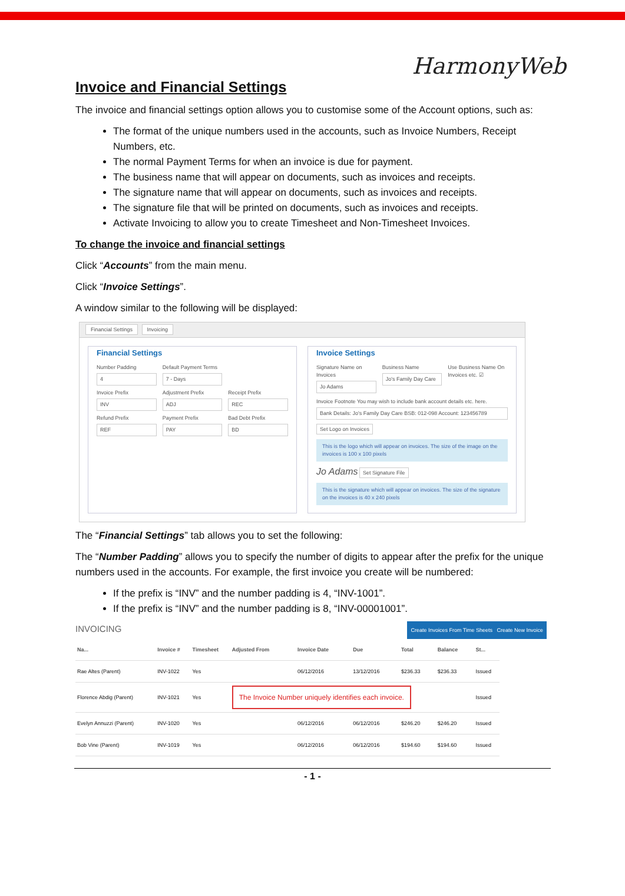HarmonyWeb
Invoice and Financial Settings
The invoice and financial settings option allows you to customise some of the Account options, such as:
The format of the unique numbers used in the accounts, such as Invoice Numbers, Receipt Numbers, etc.
The normal Payment Terms for when an invoice is due for payment.
The business name that will appear on documents, such as invoices and receipts.
The signature name that will appear on documents, such as invoices and receipts.
The signature file that will be printed on documents, such as invoices and receipts.
Activate Invoicing to allow you to create Timesheet and Non-Timesheet Invoices.
To change the invoice and financial settings
Click “Accounts” from the main menu.
Click “Invoice Settings”.
A window similar to the following will be displayed:
Financial Settings Invoicing
Financial Settings
Number Padding
4
Default Payment Terms
7 - Days
Invoice Prefix
INV
Adjustment Prefix
ADJ
Receipt Prefix
REC
Refund Prefix
REF
Payment Prefix
PAY
Bad Debt Prefix
BD
Invoice Settings
Signature Name on Invoices
Jo Adams
Business Name
Jo's Family Day Care
Use Business Name On Invoices etc. ☑
Invoice Footnote You may wish to include bank account details etc. here.
Bank Details: Jo's Family Day Care BSB: 012-098 Account: 123456789
Set Logo on Invoices
This is the logo which will appear on invoices. The size of the image on the invoices is 100 x 100 pixels
Jo Adams Set Signature File
This is the signature which will appear on invoices. The size of the signature on the invoices is 40 x 240 pixels
The “Financial Settings” tab allows you to set the following:
The “Number Padding” allows you to specify the number of digits to appear after the prefix for the unique numbers used in the accounts. For example, the first invoice you create will be numbered:
If the prefix is “INV” and the number padding is 4, “INV-1001”.
If the prefix is “INV” and the number padding is 8, “INV-00001001”.
INVOICING Create Invoices From Time Sheets Create New Invoice
| Na... | Invoice # | Timesheet | Adjusted From | Invoice Date | Due | Total | Balance | St... |
| --- | --- | --- | --- | --- | --- | --- | --- | --- |
| Rae Altes (Parent) | INV-1022 | Yes | | 06/12/2016 | 13/12/2016 | $236.33 | $236.33 | Issued |
| Florence Abdig (Parent) | INV-1021 | Yes | The Invoice Number uniquely identifies each invoice. | | | | | Issued |
| Evelyn Annuzzi (Parent) | INV-1020 | Yes | | 06/12/2016 | 06/12/2016 | $246.20 | $246.20 | Issued |
| Bob Vine (Parent) | INV-1019 | Yes | | 06/12/2016 | 06/12/2016 | $194.60 | $194.60 | Issued |
- 1 -